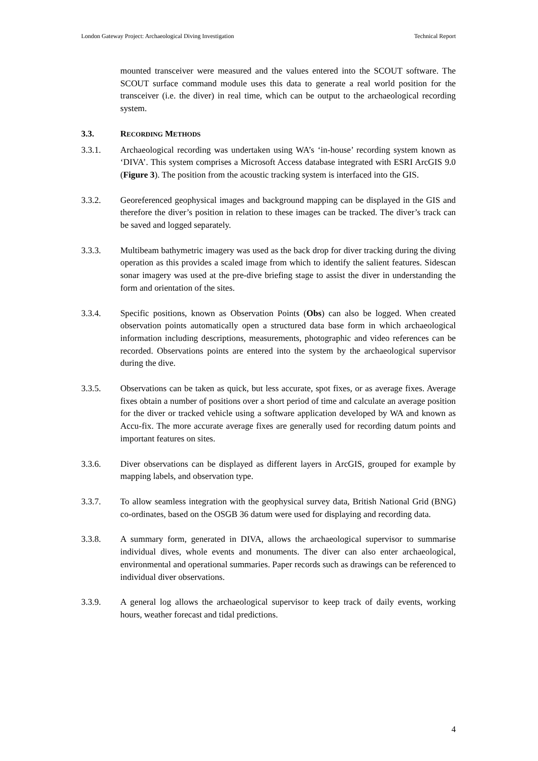London Gateway Project: Archaeological Diving Investigation Technical Report
mounted transceiver were measured and the values entered into the SCOUT software. The SCOUT surface command module uses this data to generate a real world position for the transceiver (i.e. the diver) in real time, which can be output to the archaeological recording system.
3.3. RECORDING METHODS
3.3.1. Archaeological recording was undertaken using WA’s ‘in-house’ recording system known as ‘DIVA’. This system comprises a Microsoft Access database integrated with ESRI ArcGIS 9.0 (Figure 3). The position from the acoustic tracking system is interfaced into the GIS.
3.3.2. Georeferenced geophysical images and background mapping can be displayed in the GIS and therefore the diver’s position in relation to these images can be tracked. The diver’s track can be saved and logged separately.
3.3.3. Multibeam bathymetric imagery was used as the back drop for diver tracking during the diving operation as this provides a scaled image from which to identify the salient features. Sidescan sonar imagery was used at the pre-dive briefing stage to assist the diver in understanding the form and orientation of the sites.
3.3.4. Specific positions, known as Observation Points (Obs) can also be logged. When created observation points automatically open a structured data base form in which archaeological information including descriptions, measurements, photographic and video references can be recorded. Observations points are entered into the system by the archaeological supervisor during the dive.
3.3.5. Observations can be taken as quick, but less accurate, spot fixes, or as average fixes. Average fixes obtain a number of positions over a short period of time and calculate an average position for the diver or tracked vehicle using a software application developed by WA and known as Accu-fix. The more accurate average fixes are generally used for recording datum points and important features on sites.
3.3.6. Diver observations can be displayed as different layers in ArcGIS, grouped for example by mapping labels, and observation type.
3.3.7. To allow seamless integration with the geophysical survey data, British National Grid (BNG) co-ordinates, based on the OSGB 36 datum were used for displaying and recording data.
3.3.8. A summary form, generated in DIVA, allows the archaeological supervisor to summarise individual dives, whole events and monuments. The diver can also enter archaeological, environmental and operational summaries. Paper records such as drawings can be referenced to individual diver observations.
3.3.9. A general log allows the archaeological supervisor to keep track of daily events, working hours, weather forecast and tidal predictions.
4